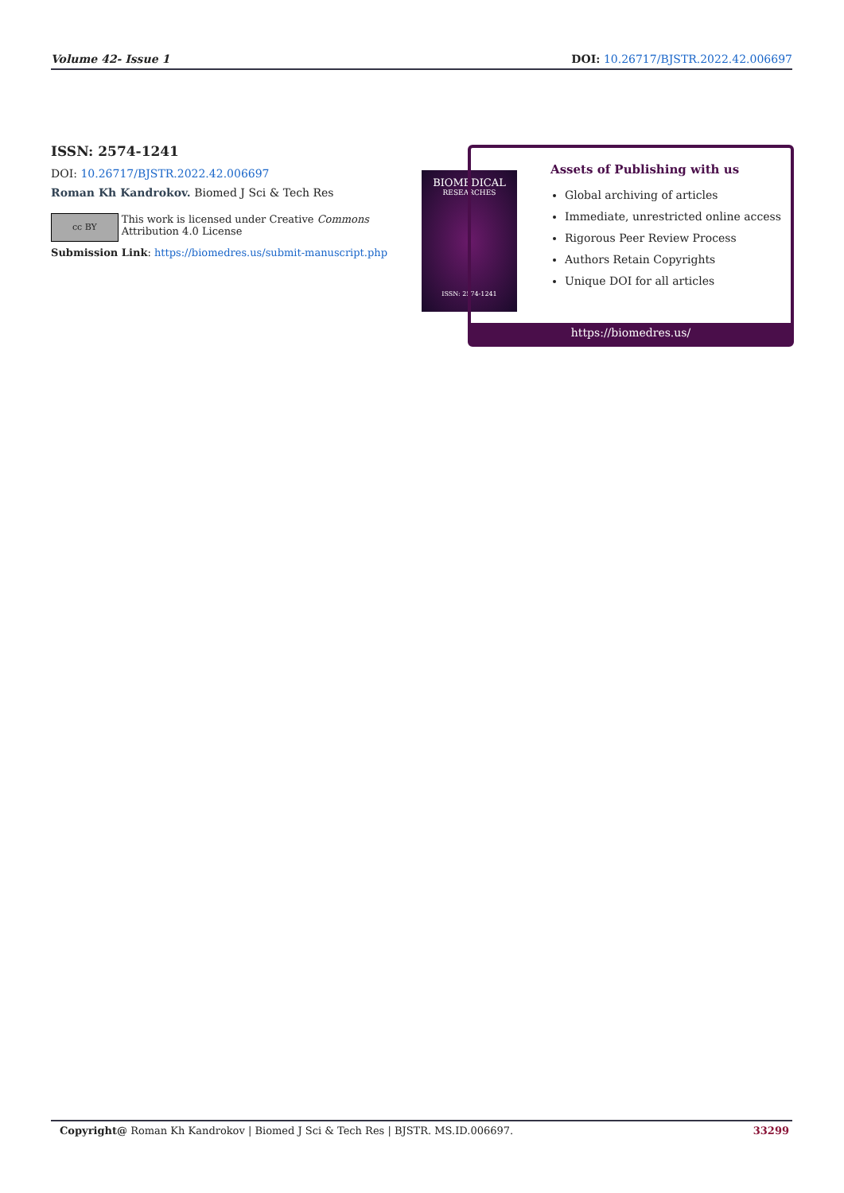Volume 42- Issue 1 DOI: 10.26717/BJSTR.2022.42.006697
ISSN: 2574-1241
DOI: 10.26717/BJSTR.2022.42.006697
Roman Kh Kandrokov. Biomed J Sci & Tech Res
cc BY
This work is licensed under Creative Commons Attribution 4.0 License
Submission Link: https://biomedres.us/submit-manuscript.php
BIOMEDICAL
RESEARCHES
ISSN: 2574-1241
Assets of Publishing with us
Global archiving of articles
Immediate, unrestricted online access
Rigorous Peer Review Process
Authors Retain Copyrights
Unique DOI for all articles
https://biomedres.us/
Copyright@ Roman Kh Kandrokov | Biomed J Sci & Tech Res | BJSTR. MS.ID.006697. 33299